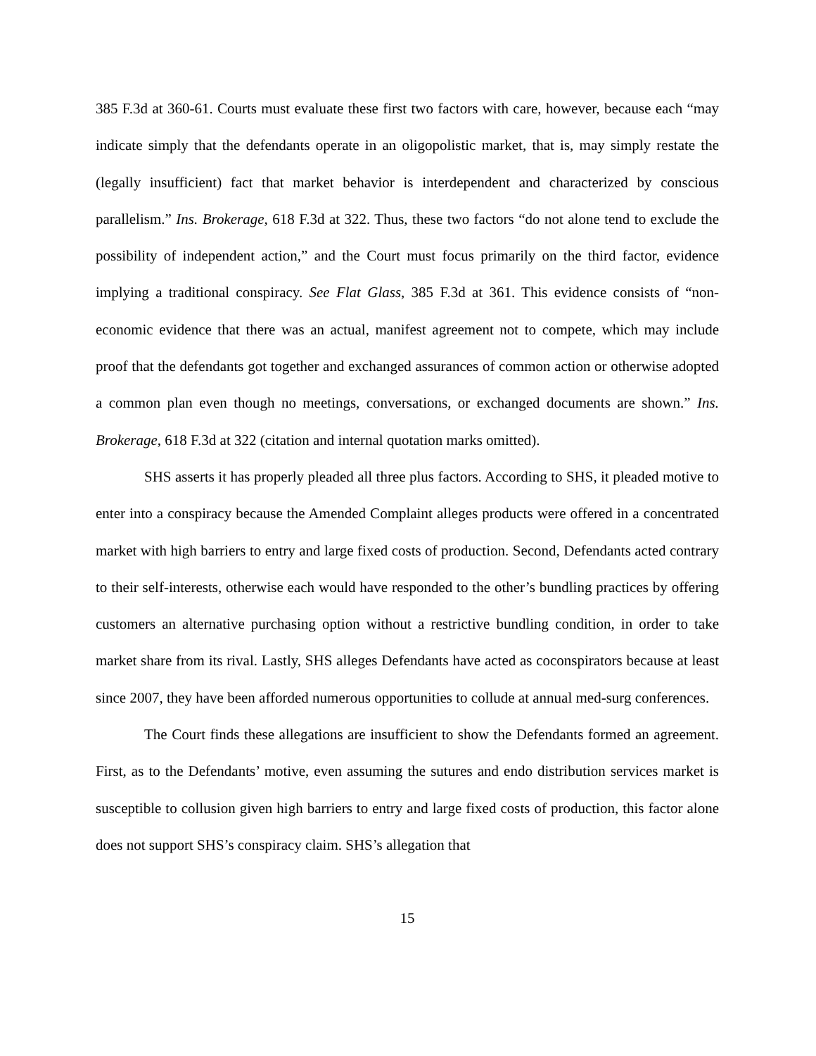385 F.3d at 360-61. Courts must evaluate these first two factors with care, however, because each “may indicate simply that the defendants operate in an oligopolistic market, that is, may simply restate the (legally insufficient) fact that market behavior is interdependent and characterized by conscious parallelism.” Ins. Brokerage, 618 F.3d at 322. Thus, these two factors “do not alone tend to exclude the possibility of independent action,” and the Court must focus primarily on the third factor, evidence implying a traditional conspiracy. See Flat Glass, 385 F.3d at 361. This evidence consists of “non-economic evidence that there was an actual, manifest agreement not to compete, which may include proof that the defendants got together and exchanged assurances of common action or otherwise adopted a common plan even though no meetings, conversations, or exchanged documents are shown.” Ins. Brokerage, 618 F.3d at 322 (citation and internal quotation marks omitted).
SHS asserts it has properly pleaded all three plus factors. According to SHS, it pleaded motive to enter into a conspiracy because the Amended Complaint alleges products were offered in a concentrated market with high barriers to entry and large fixed costs of production. Second, Defendants acted contrary to their self-interests, otherwise each would have responded to the other’s bundling practices by offering customers an alternative purchasing option without a restrictive bundling condition, in order to take market share from its rival. Lastly, SHS alleges Defendants have acted as coconspirators because at least since 2007, they have been afforded numerous opportunities to collude at annual med-surg conferences.
The Court finds these allegations are insufficient to show the Defendants formed an agreement. First, as to the Defendants’ motive, even assuming the sutures and endo distribution services market is susceptible to collusion given high barriers to entry and large fixed costs of production, this factor alone does not support SHS’s conspiracy claim. SHS’s allegation that
15